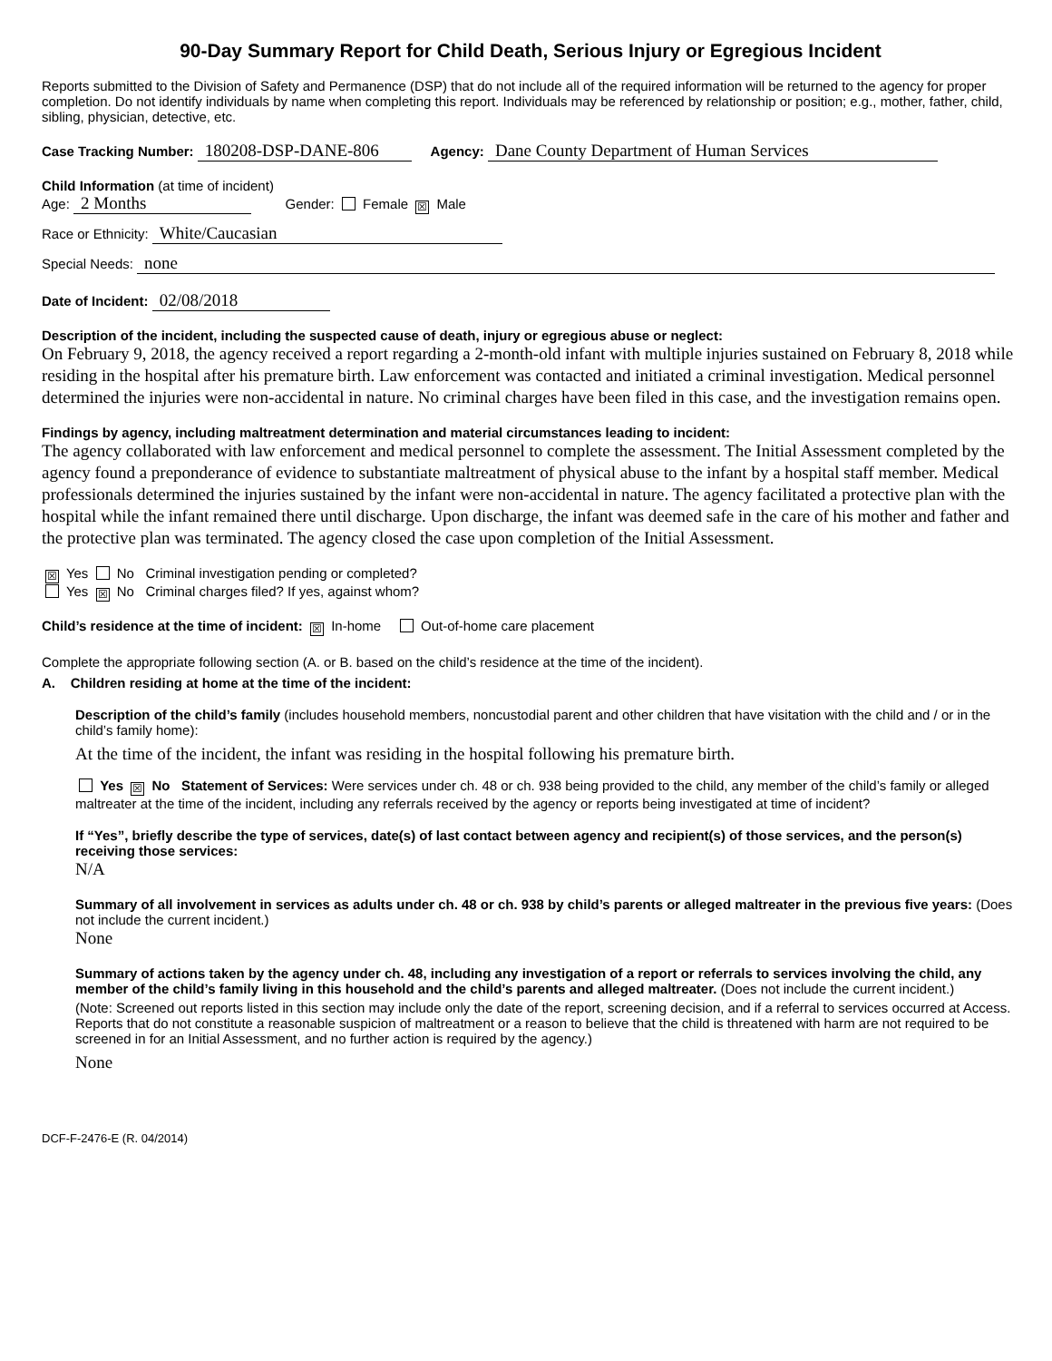90-Day Summary Report for Child Death, Serious Injury or Egregious Incident
Reports submitted to the Division of Safety and Permanence (DSP) that do not include all of the required information will be returned to the agency for proper completion. Do not identify individuals by name when completing this report. Individuals may be referenced by relationship or position; e.g., mother, father, child, sibling, physician, detective, etc.
Case Tracking Number: 180208-DSP-DANE-806 Agency: Dane County Department of Human Services
Child Information (at time of incident)
Age: 2 Months Gender: Female ☒ Male
Race or Ethnicity: White/Caucasian
Special Needs: none
Date of Incident: 02/08/2018
Description of the incident, including the suspected cause of death, injury or egregious abuse or neglect:
On February 9, 2018, the agency received a report regarding a 2-month-old infant with multiple injuries sustained on February 8, 2018 while residing in the hospital after his premature birth. Law enforcement was contacted and initiated a criminal investigation. Medical personnel determined the injuries were non-accidental in nature. No criminal charges have been filed in this case, and the investigation remains open.
Findings by agency, including maltreatment determination and material circumstances leading to incident:
The agency collaborated with law enforcement and medical personnel to complete the assessment. The Initial Assessment completed by the agency found a preponderance of evidence to substantiate maltreatment of physical abuse to the infant by a hospital staff member. Medical professionals determined the injuries sustained by the infant were non-accidental in nature. The agency facilitated a protective plan with the hospital while the infant remained there until discharge. Upon discharge, the infant was deemed safe in the care of his mother and father and the protective plan was terminated. The agency closed the case upon completion of the Initial Assessment.
☒ Yes No Criminal investigation pending or completed?
Yes ☒ No Criminal charges filed? If yes, against whom?
Child’s residence at the time of incident: ☒ In-home Out-of-home care placement
Complete the appropriate following section (A. or B. based on the child’s residence at the time of the incident).
A. Children residing at home at the time of the incident:
Description of the child’s family (includes household members, noncustodial parent and other children that have visitation with the child and / or in the child’s family home):
At the time of the incident, the infant was residing in the hospital following his premature birth.
Yes ☒ No Statement of Services: Were services under ch. 48 or ch. 938 being provided to the child, any member of the child’s family or alleged maltreater at the time of the incident, including any referrals received by the agency or reports being investigated at time of incident?
If “Yes”, briefly describe the type of services, date(s) of last contact between agency and recipient(s) of those services, and the person(s) receiving those services:
N/A
Summary of all involvement in services as adults under ch. 48 or ch. 938 by child’s parents or alleged maltreater in the previous five years: (Does not include the current incident.)
None
Summary of actions taken by the agency under ch. 48, including any investigation of a report or referrals to services involving the child, any member of the child’s family living in this household and the child’s parents and alleged maltreater. (Does not include the current incident.)
(Note: Screened out reports listed in this section may include only the date of the report, screening decision, and if a referral to services occurred at Access. Reports that do not constitute a reasonable suspicion of maltreatment or a reason to believe that the child is threatened with harm are not required to be screened in for an Initial Assessment, and no further action is required by the agency.)
None
DCF-F-2476-E (R. 04/2014)